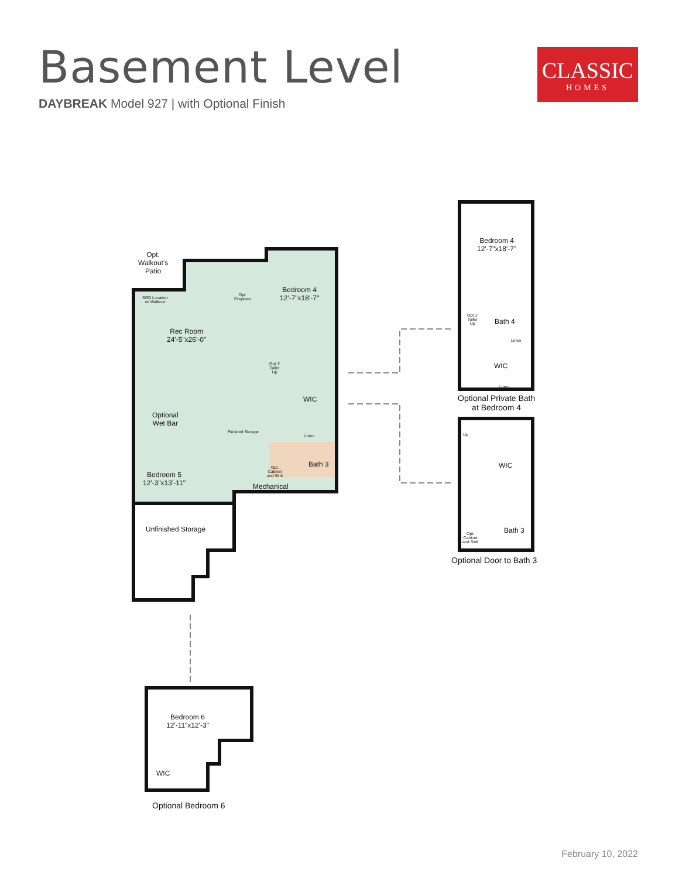Basement Level
DAYBREAK Model 927 | with Optional Finish
CLASSIC
HOMES
Opt.
Walkout's
Patio
SGD Location
w/ Walkout
Opt.
Fireplace
Bedroom 4
12'-7"x18'-7"
Rec Room
24'-5"x26'-0"
Opt 1'
Taller
Up
WIC
Optional
Wet Bar
Finished Storage
Linen
Bath 3
Opt.
Cabinet
and Sink
Bedroom 5
12'-3"x13'-11"
Mechanical
Unfinished Storage
Bedroom 6
12'-11"x12'-3"
WIC
Optional Bedroom 6
Bedroom 4
12'-7"x18'-7"
Opt 1'
Taller
Up
Bath 4
Linen
WIC
Linen
Optional Private Bath
at Bedroom 4
Up
WIC
Bath 3
Opt.
Cabinet
and Sink
Optional Door to Bath 3
February 10, 2022